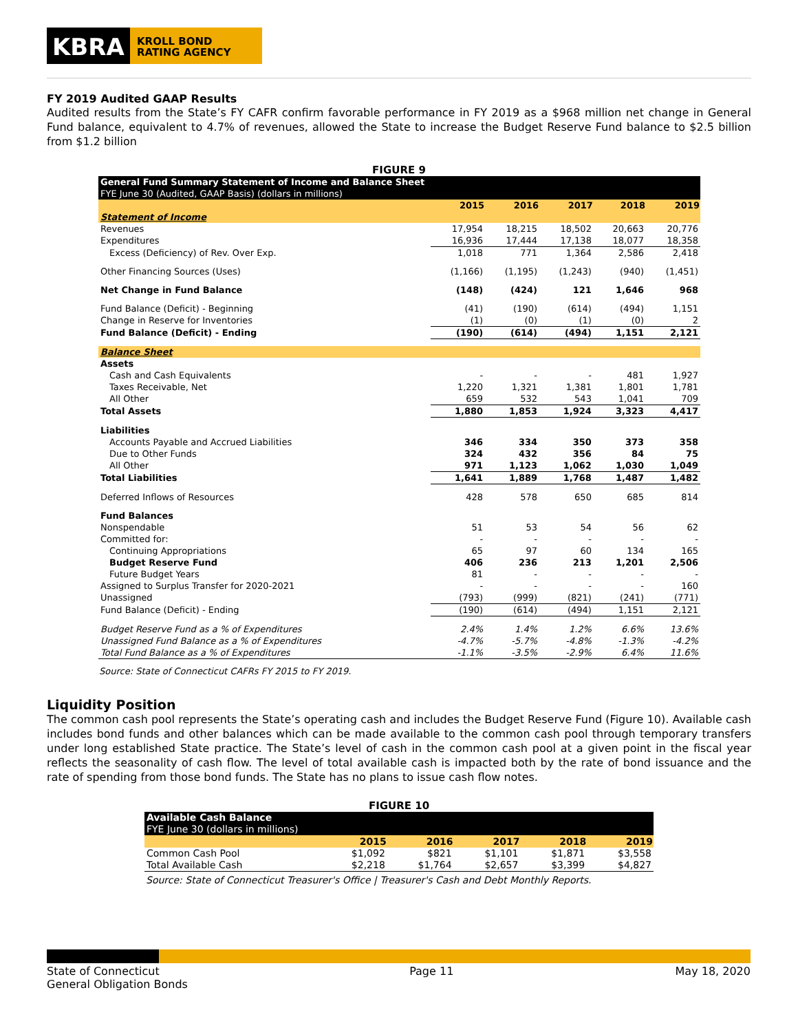KBRA
KROLL BOND
RATING AGENCY
FY 2019 Audited GAAP Results
Audited results from the State’s FY CAFR confirm favorable performance in FY 2019 as a $968 million net change in General Fund balance, equivalent to 4.7% of revenues, allowed the State to increase the Budget Reserve Fund balance to $2.5 billion from $1.2 billion
FIGURE 9
| General Fund Summary Statement of Income and Balance Sheet | | | | | |
| FYE June 30 (Audited, GAAP Basis) (dollars in millions) | | | | | |
| | 2015 | 2016 | 2017 | 2018 | 2019 |
| Statement of Income | | | | | |
| Revenues | 17,954 | 18,215 | 18,502 | 20,663 | 20,776 |
| Expenditures | 16,936 | 17,444 | 17,138 | 18,077 | 18,358 |
| Excess (Deficiency) of Rev. Over Exp. | 1,018 | 771 | 1,364 | 2,586 | 2,418 |
| Other Financing Sources (Uses) | (1,166) | (1,195) | (1,243) | (940) | (1,451) |
| Net Change in Fund Balance | (148) | (424) | 121 | 1,646 | 968 |
| Fund Balance (Deficit) - Beginning | (41) | (190) | (614) | (494) | 1,151 |
| Change in Reserve for Inventories | (1) | (0) | (1) | (0) | 2 |
| Fund Balance (Deficit) - Ending | (190) | (614) | (494) | 1,151 | 2,121 |
| Balance Sheet | | | | | |
| Assets | | | | | |
| Cash and Cash Equivalents | - | - | - | 481 | 1,927 |
| Taxes Receivable, Net | 1,220 | 1,321 | 1,381 | 1,801 | 1,781 |
| All Other | 659 | 532 | 543 | 1,041 | 709 |
| Total Assets | 1,880 | 1,853 | 1,924 | 3,323 | 4,417 |
| Liabilities | | | | | |
| Accounts Payable and Accrued Liabilities | 346 | 334 | 350 | 373 | 358 |
| Due to Other Funds | 324 | 432 | 356 | 84 | 75 |
| All Other | 971 | 1,123 | 1,062 | 1,030 | 1,049 |
| Total Liabilities | 1,641 | 1,889 | 1,768 | 1,487 | 1,482 |
| Deferred Inflows of Resources | 428 | 578 | 650 | 685 | 814 |
| Fund Balances | | | | | |
| Nonspendable | 51 | 53 | 54 | 56 | 62 |
| Committed for: | - | - | - | - | - |
| Continuing Appropriations | 65 | 97 | 60 | 134 | 165 |
| Budget Reserve Fund | 406 | 236 | 213 | 1,201 | 2,506 |
| Future Budget Years | 81 | - | - | - | - |
| Assigned to Surplus Transfer for 2020-2021 | - | - | - | - | 160 |
| Unassigned | (793) | (999) | (821) | (241) | (771) |
| Fund Balance (Deficit) - Ending | (190) | (614) | (494) | 1,151 | 2,121 |
| Budget Reserve Fund as a % of Expenditures | 2.4% | 1.4% | 1.2% | 6.6% | 13.6% |
| Unassigned Fund Balance as a % of Expenditures | -4.7% | -5.7% | -4.8% | -1.3% | -4.2% |
| Total Fund Balance as a % of Expenditures | -1.1% | -3.5% | -2.9% | 6.4% | 11.6% |
Source: State of Connecticut CAFRs FY 2015 to FY 2019.
Liquidity Position
The common cash pool represents the State’s operating cash and includes the Budget Reserve Fund (Figure 10). Available cash includes bond funds and other balances which can be made available to the common cash pool through temporary transfers under long established State practice. The State’s level of cash in the common cash pool at a given point in the fiscal year reflects the seasonality of cash flow. The level of total available cash is impacted both by the rate of bond issuance and the rate of spending from those bond funds. The State has no plans to issue cash flow notes.
FIGURE 10
| Available Cash Balance | | | | | |
| FYE June 30 (dollars in millions) | | | | | |
| | 2015 | 2016 | 2017 | 2018 | 2019 |
| Common Cash Pool | $1,092 | $821 | $1,101 | $1,871 | $3,558 |
| Total Available Cash | $2,218 | $1,764 | $2,657 | $3,399 | $4,827 |
Source: State of Connecticut Treasurer's Office | Treasurer's Cash and Debt Monthly Reports.
State of Connecticut
General Obligation Bonds
Page 11 May 18, 2020